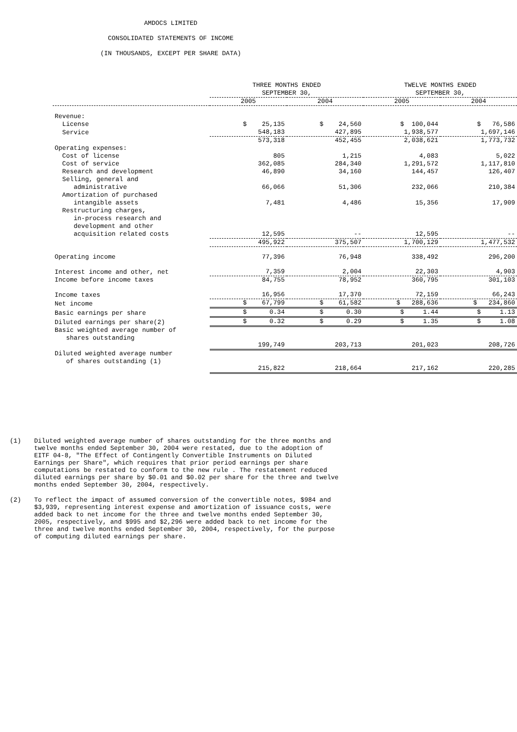AMDOCS LIMITED
CONSOLIDATED STATEMENTS OF INCOME
(IN THOUSANDS, EXCEPT PER SHARE DATA)
| | THREE MONTHS ENDED SEPTEMBER 30, | | TWELVE MONTHS ENDED SEPTEMBER 30, | |
| --- | --- | --- | --- | --- |
| | 2005 | 2004 | 2005 | 2004 |
| Revenue: | | | | |
| License | $ 25,135 | $ 24,560 | $ 100,044 | $ 76,586 |
| Service | 548,183 | 427,895 | 1,938,577 | 1,697,146 |
| | 573,318 | 452,455 | 2,038,621 | 1,773,732 |
| Operating expenses: | | | | |
| Cost of license | 805 | 1,215 | 4,083 | 5,022 |
| Cost of service | 362,085 | 284,340 | 1,291,572 | 1,117,810 |
| Research and development | 46,890 | 34,160 | 144,457 | 126,407 |
| Selling, general and administrative | 66,066 | 51,306 | 232,066 | 210,384 |
| Amortization of purchased intangible assets | 7,481 | 4,486 | 15,356 | 17,909 |
| Restructuring charges, in-process research and development and other acquisition related costs | 12,595 | -- | 12,595 | -- |
| | 495,922 | 375,507 | 1,700,129 | 1,477,532 |
| Operating income | 77,396 | 76,948 | 338,492 | 296,200 |
| Interest income and other, net | 7,359 | 2,004 | 22,303 | 4,903 |
| Income before income taxes | 84,755 | 78,952 | 360,795 | 301,103 |
| Income taxes | 16,956 | 17,370 | 72,159 | 66,243 |
| Net income | $ 67,799 | $ 61,582 | $ 288,636 | $ 234,860 |
| Basic earnings per share | $ 0.34 | $ 0.30 | $ 1.44 | $ 1.13 |
| Diluted earnings per share(2) | $ 0.32 | $ 0.29 | $ 1.35 | $ 1.08 |
| Basic weighted average number of shares outstanding | 199,749 | 203,713 | 201,023 | 208,726 |
| Diluted weighted average number of shares outstanding (1) | 215,822 | 218,664 | 217,162 | 220,285 |
(1) Diluted weighted average number of shares outstanding for the three months and twelve months ended September 30, 2004 were restated, due to the adoption of EITF 04-8, "The Effect of Contingently Convertible Instruments on Diluted Earnings per Share", which requires that prior period earnings per share computations be restated to conform to the new rule . The restatement reduced diluted earnings per share by $0.01 and $0.02 per share for the three and twelve months ended September 30, 2004, respectively.
(2) To reflect the impact of assumed conversion of the convertible notes, $984 and $3,939, representing interest expense and amortization of issuance costs, were added back to net income for the three and twelve months ended September 30, 2005, respectively, and $995 and $2,296 were added back to net income for the three and twelve months ended September 30, 2004, respectively, for the purpose of computing diluted earnings per share.